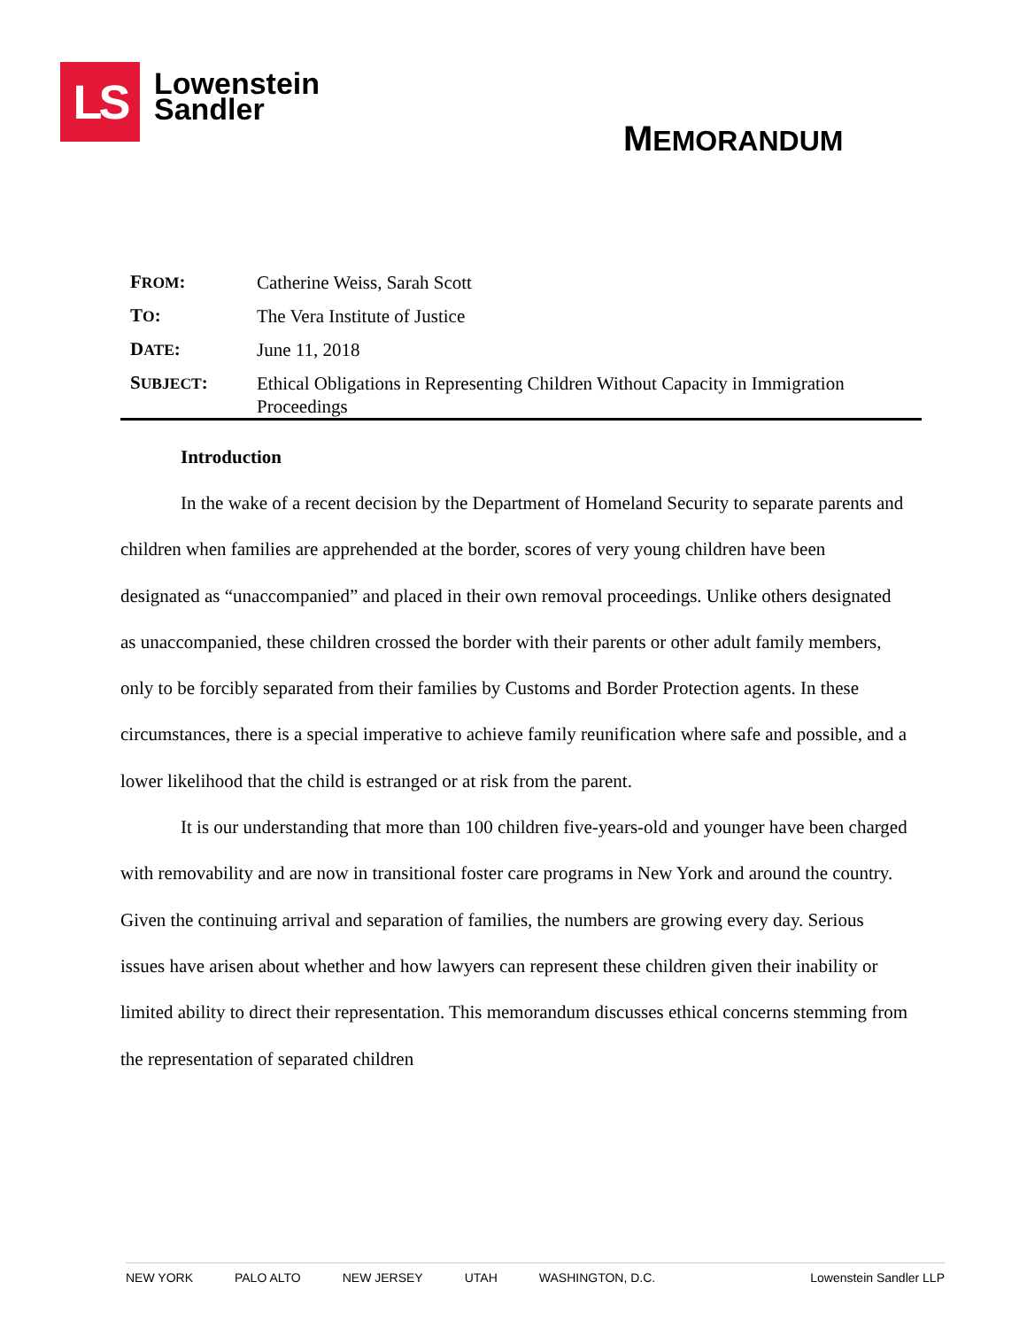LS
Lowenstein
Sandler
MEMORANDUM
FROM: Catherine Weiss, Sarah Scott
TO: The Vera Institute of Justice
DATE: June 11, 2018
SUBJECT: Ethical Obligations in Representing Children Without Capacity in Immigration Proceedings
Introduction
In the wake of a recent decision by the Department of Homeland Security to separate parents and children when families are apprehended at the border, scores of very young children have been designated as “unaccompanied” and placed in their own removal proceedings. Unlike others designated as unaccompanied, these children crossed the border with their parents or other adult family members, only to be forcibly separated from their families by Customs and Border Protection agents. In these circumstances, there is a special imperative to achieve family reunification where safe and possible, and a lower likelihood that the child is estranged or at risk from the parent.
It is our understanding that more than 100 children five-years-old and younger have been charged with removability and are now in transitional foster care programs in New York and around the country. Given the continuing arrival and separation of families, the numbers are growing every day. Serious issues have arisen about whether and how lawyers can represent these children given their inability or limited ability to direct their representation. This memorandum discusses ethical concerns stemming from the representation of separated children
NEW YORK PALO ALTO NEW JERSEY UTAH WASHINGTON, D.C. Lowenstein Sandler LLP